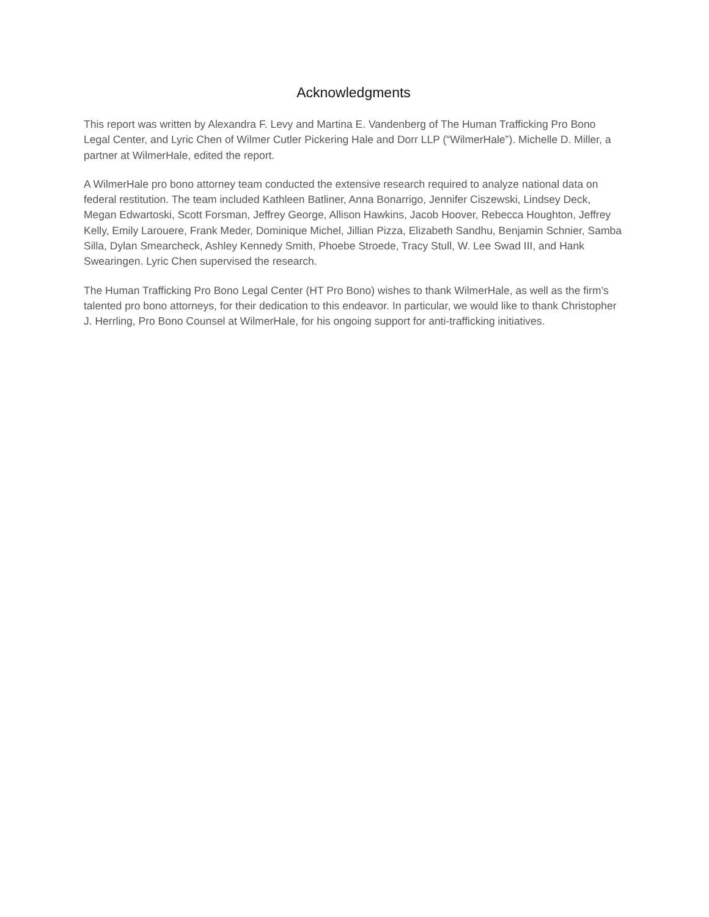Acknowledgments
This report was written by Alexandra F. Levy and Martina E. Vandenberg of The Human Trafficking Pro Bono Legal Center, and Lyric Chen of Wilmer Cutler Pickering Hale and Dorr LLP (“WilmerHale”). Michelle D. Miller, a partner at WilmerHale, edited the report.
A WilmerHale pro bono attorney team conducted the extensive research required to analyze national data on federal restitution. The team included Kathleen Batliner, Anna Bonarrigo, Jennifer Ciszewski, Lindsey Deck, Megan Edwartoski, Scott Forsman, Jeffrey George, Allison Hawkins, Jacob Hoover, Rebecca Houghton, Jeffrey Kelly, Emily Larouere, Frank Meder, Dominique Michel, Jillian Pizza, Elizabeth Sandhu, Benjamin Schnier, Samba Silla, Dylan Smearcheck, Ashley Kennedy Smith, Phoebe Stroede, Tracy Stull, W. Lee Swad III, and Hank Swearingen. Lyric Chen supervised the research.
The Human Trafficking Pro Bono Legal Center (HT Pro Bono) wishes to thank WilmerHale, as well as the firm’s talented pro bono attorneys, for their dedication to this endeavor. In particular, we would like to thank Christopher J. Herrling, Pro Bono Counsel at WilmerHale, for his ongoing support for anti-trafficking initiatives.